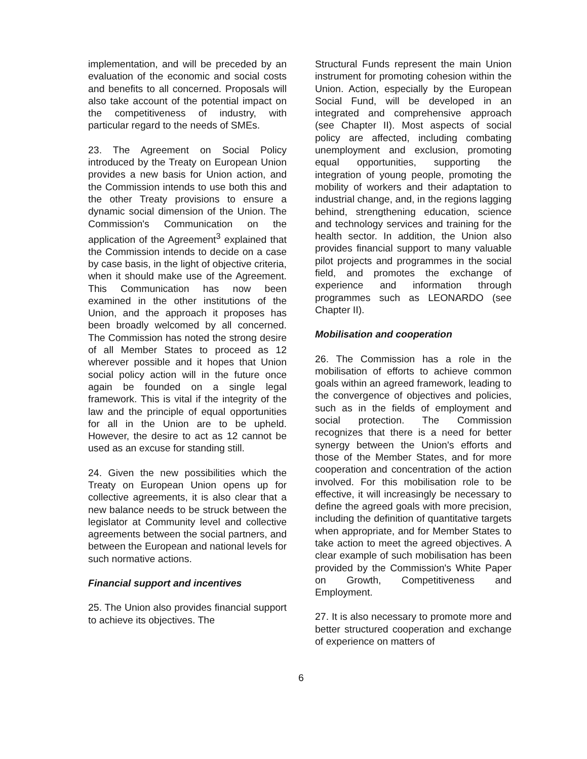implementation, and will be preceded by an evaluation of the economic and social costs and benefits to all concerned. Proposals will also take account of the potential impact on the competitiveness of industry, with particular regard to the needs of SMEs.
23. The Agreement on Social Policy introduced by the Treaty on European Union provides a new basis for Union action, and the Commission intends to use both this and the other Treaty provisions to ensure a dynamic social dimension of the Union. The Commission's Communication on the application of the Agreement<sup>3</sup> explained that the Commission intends to decide on a case by case basis, in the light of objective criteria, when it should make use of the Agreement. This Communication has now been examined in the other institutions of the Union, and the approach it proposes has been broadly welcomed by all concerned. The Commission has noted the strong desire of all Member States to proceed as 12 wherever possible and it hopes that Union social policy action will in the future once again be founded on a single legal framework. This is vital if the integrity of the law and the principle of equal opportunities for all in the Union are to be upheld. However, the desire to act as 12 cannot be used as an excuse for standing still.
24. Given the new possibilities which the Treaty on European Union opens up for collective agreements, it is also clear that a new balance needs to be struck between the legislator at Community level and collective agreements between the social partners, and between the European and national levels for such normative actions.
Financial support and incentives
25. The Union also provides financial support to achieve its objectives. The
Structural Funds represent the main Union instrument for promoting cohesion within the Union. Action, especially by the European Social Fund, will be developed in an integrated and comprehensive approach (see Chapter II). Most aspects of social policy are affected, including combating unemployment and exclusion, promoting equal opportunities, supporting the integration of young people, promoting the mobility of workers and their adaptation to industrial change, and, in the regions lagging behind, strengthening education, science and technology services and training for the health sector. In addition, the Union also provides financial support to many valuable pilot projects and programmes in the social field, and promotes the exchange of experience and information through programmes such as LEONARDO (see Chapter II).
Mobilisation and cooperation
26. The Commission has a role in the mobilisation of efforts to achieve common goals within an agreed framework, leading to the convergence of objectives and policies, such as in the fields of employment and social protection. The Commission recognizes that there is a need for better synergy between the Union's efforts and those of the Member States, and for more cooperation and concentration of the action involved. For this mobilisation role to be effective, it will increasingly be necessary to define the agreed goals with more precision, including the definition of quantitative targets when appropriate, and for Member States to take action to meet the agreed objectives. A clear example of such mobilisation has been provided by the Commission's White Paper on Growth, Competitiveness and Employment.
27. It is also necessary to promote more and better structured cooperation and exchange of experience on matters of
6